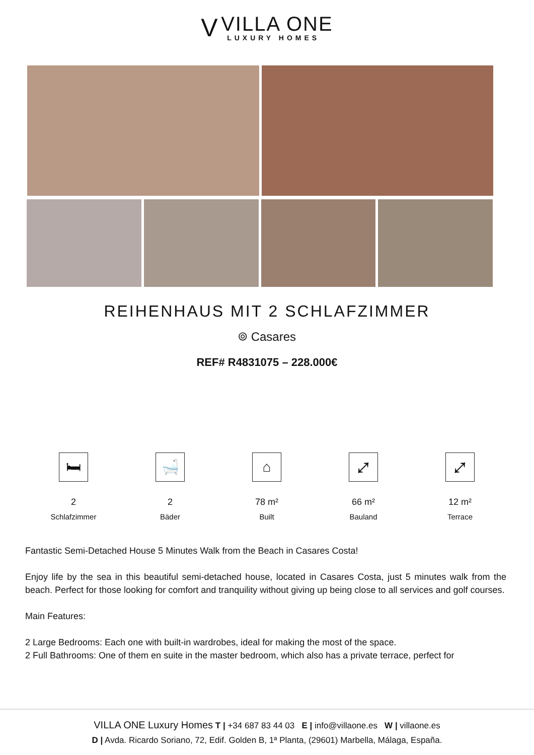V
VILLA ONE
LUXURY HOMES
REIHENHAUS MIT 2 SCHLAFZIMMER
⌾ Casares
REF# R4831075 – 228.000€
🛏
2
Schlafzimmer
🛁
2
Bäder
⌂
78 m²
Built
⤢
66 m²
Bauland
⤢
12 m²
Terrace
Fantastic Semi-Detached House 5 Minutes Walk from the Beach in Casares Costa!
Enjoy life by the sea in this beautiful semi-detached house, located in Casares Costa, just 5 minutes walk from the beach. Perfect for those looking for comfort and tranquility without giving up being close to all services and golf courses.
Main Features:
2 Large Bedrooms: Each one with built-in wardrobes, ideal for making the most of the space.
2 Full Bathrooms: One of them en suite in the master bedroom, which also has a private terrace, perfect for
VILLA ONE Luxury Homes T | +34 687 83 44 03 E | info@villaone.es W | villaone.es
D | Avda. Ricardo Soriano, 72, Edif. Golden B, 1ª Planta, (29601) Marbella, Málaga, España.